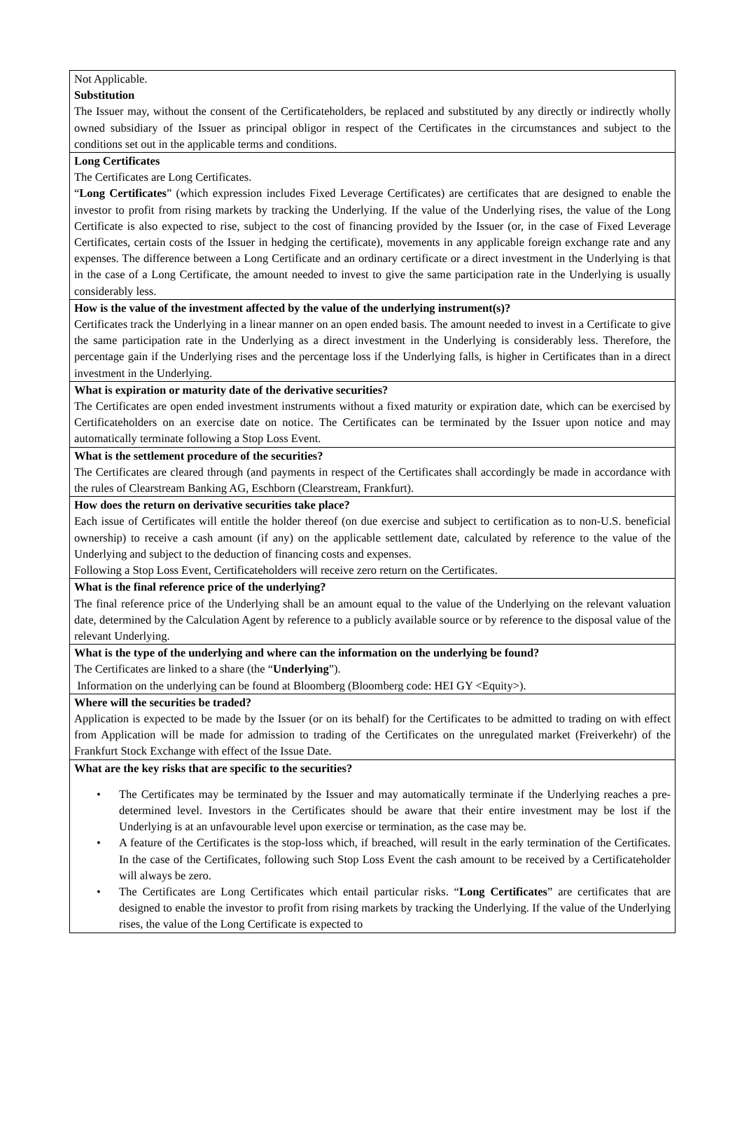| Not Applicable. Substitution The Issuer may, without the consent of the Certificateholders, be replaced and substituted by any directly or indirectly wholly owned subsidiary of the Issuer as principal obligor in respect of the Certificates in the circumstances and subject to the conditions set out in the applicable terms and conditions. |
| Long Certificates The Certificates are Long Certificates. “ Long Certificates ” (which expression includes Fixed Leverage Certificates) are certificates that are designed to enable the investor to profit from rising markets by tracking the Underlying. If the value of the Underlying rises, the value of the Long Certificate is also expected to rise, subject to the cost of financing provided by the Issuer (or, in the case of Fixed Leverage Certificates, certain costs of the Issuer in hedging the certificate), movements in any applicable foreign exchange rate and any expenses. The difference between a Long Certificate and an ordinary certificate or a direct investment in the Underlying is that in the case of a Long Certificate, the amount needed to invest to give the same participation rate in the Underlying is usually considerably less. |
| How is the value of the investment affected by the value of the underlying instrument(s)? Certificates track the Underlying in a linear manner on an open ended basis. The amount needed to invest in a Certificate to give the same participation rate in the Underlying as a direct investment in the Underlying is considerably less. Therefore, the percentage gain if the Underlying rises and the percentage loss if the Underlying falls, is higher in Certificates than in a direct investment in the Underlying. |
| What is expiration or maturity date of the derivative securities? The Certificates are open ended investment instruments without a fixed maturity or expiration date, which can be exercised by Certificateholders on an exercise date on notice. The Certificates can be terminated by the Issuer upon notice and may automatically terminate following a Stop Loss Event. |
| What is the settlement procedure of the securities? The Certificates are cleared through (and payments in respect of the Certificates shall accordingly be made in accordance with the rules of Clearstream Banking AG, Eschborn (Clearstream, Frankfurt). |
| How does the return on derivative securities take place? Each issue of Certificates will entitle the holder thereof (on due exercise and subject to certification as to non-U.S. beneficial ownership) to receive a cash amount (if any) on the applicable settlement date, calculated by reference to the value of the Underlying and subject to the deduction of financing costs and expenses. Following a Stop Loss Event, Certificateholders will receive zero return on the Certificates. |
| What is the final reference price of the underlying? The final reference price of the Underlying shall be an amount equal to the value of the Underlying on the relevant valuation date, determined by the Calculation Agent by reference to a publicly available source or by reference to the disposal value of the relevant Underlying. |
| What is the type of the underlying and where can the information on the underlying be found? The Certificates are linked to a share (the “ Underlying ”). Information on the underlying can be found at Bloomberg (Bloomberg code: HEI GY <Equity>). |
| Where will the securities be traded? Application is expected to be made by the Issuer (or on its behalf) for the Certificates to be admitted to trading on with effect from Application will be made for admission to trading of the Certificates on the unregulated market (Freiverkehr) of the Frankfurt Stock Exchange with effect of the Issue Date. |
| What are the key risks that are specific to the securities? • The Certificates may be terminated by the Issuer and may automatically terminate if the Underlying reaches a pre-determined level. Investors in the Certificates should be aware that their entire investment may be lost if the Underlying is at an unfavourable level upon exercise or termination, as the case may be. • A feature of the Certificates is the stop-loss which, if breached, will result in the early termination of the Certificates. In the case of the Certificates, following such Stop Loss Event the cash amount to be received by a Certificateholder will always be zero. • The Certificates are Long Certificates which entail particular risks. “ Long Certificates ” are certificates that are designed to enable the investor to profit from rising markets by tracking the Underlying. If the value of the Underlying rises, the value of the Long Certificate is expected to |